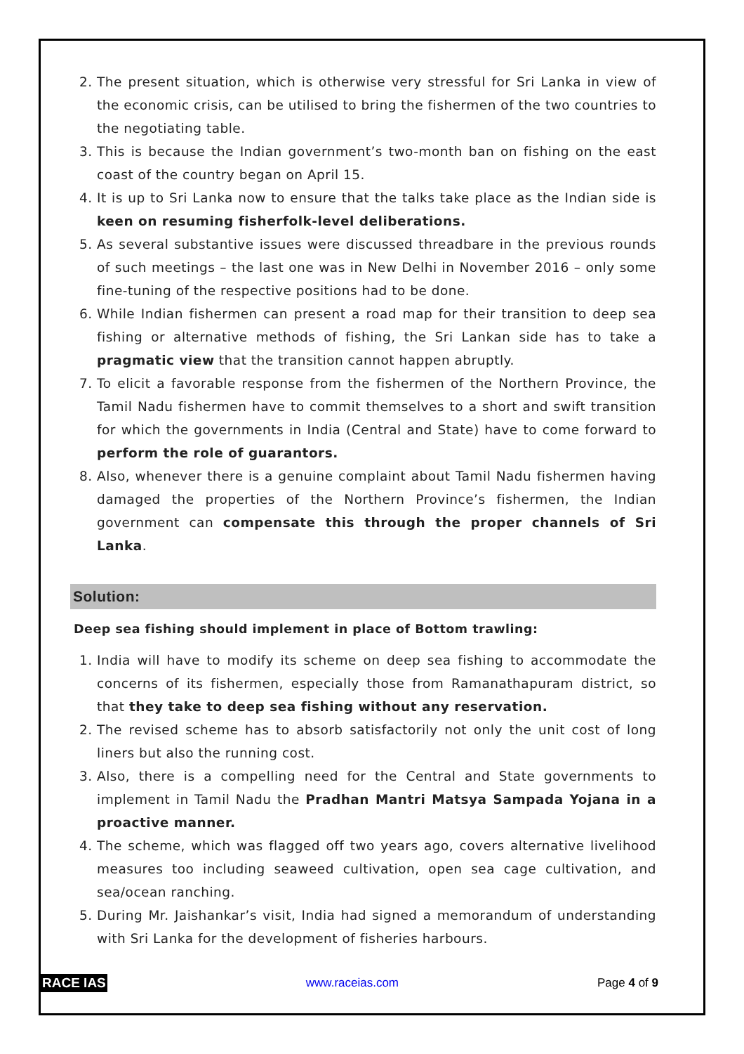2. The present situation, which is otherwise very stressful for Sri Lanka in view of the economic crisis, can be utilised to bring the fishermen of the two countries to the negotiating table.
3. This is because the Indian government’s two-month ban on fishing on the east coast of the country began on April 15.
4. It is up to Sri Lanka now to ensure that the talks take place as the Indian side is keen on resuming fisherfolk-level deliberations.
5. As several substantive issues were discussed threadbare in the previous rounds of such meetings – the last one was in New Delhi in November 2016 – only some fine-tuning of the respective positions had to be done.
6. While Indian fishermen can present a road map for their transition to deep sea fishing or alternative methods of fishing, the Sri Lankan side has to take a pragmatic view that the transition cannot happen abruptly.
7. To elicit a favorable response from the fishermen of the Northern Province, the Tamil Nadu fishermen have to commit themselves to a short and swift transition for which the governments in India (Central and State) have to come forward to perform the role of guarantors.
8. Also, whenever there is a genuine complaint about Tamil Nadu fishermen having damaged the properties of the Northern Province’s fishermen, the Indian government can compensate this through the proper channels of Sri Lanka.
Solution:
Deep sea fishing should implement in place of Bottom trawling:
1. India will have to modify its scheme on deep sea fishing to accommodate the concerns of its fishermen, especially those from Ramanathapuram district, so that they take to deep sea fishing without any reservation.
2. The revised scheme has to absorb satisfactorily not only the unit cost of long liners but also the running cost.
3. Also, there is a compelling need for the Central and State governments to implement in Tamil Nadu the Pradhan Mantri Matsya Sampada Yojana in a proactive manner.
4. The scheme, which was flagged off two years ago, covers alternative livelihood measures too including seaweed cultivation, open sea cage cultivation, and sea/ocean ranching.
5. During Mr. Jaishankar’s visit, India had signed a memorandum of understanding with Sri Lanka for the development of fisheries harbours.
RACE IAS www.raceias.com Page 4 of 9